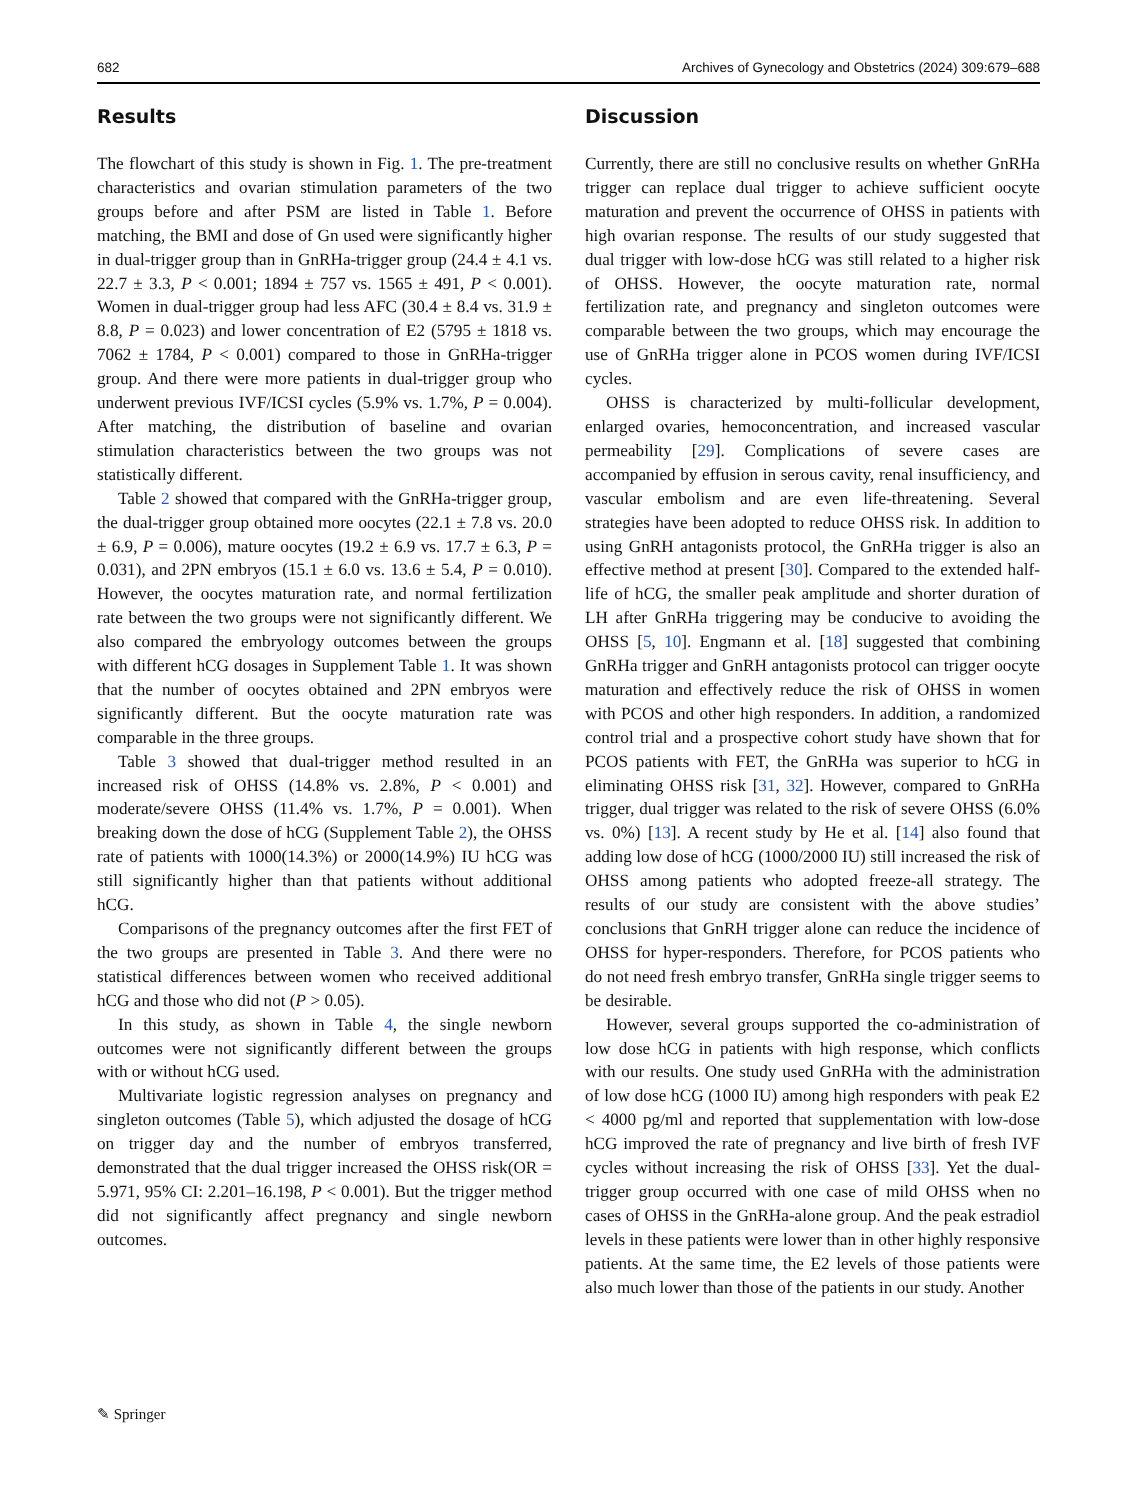682 Archives of Gynecology and Obstetrics (2024) 309:679–688
Results
The flowchart of this study is shown in Fig. 1. The pre-treatment characteristics and ovarian stimulation parameters of the two groups before and after PSM are listed in Table 1. Before matching, the BMI and dose of Gn used were significantly higher in dual-trigger group than in GnRHa-trigger group (24.4 ± 4.1 vs. 22.7 ± 3.3, P < 0.001; 1894 ± 757 vs. 1565 ± 491, P < 0.001). Women in dual-trigger group had less AFC (30.4 ± 8.4 vs. 31.9 ± 8.8, P = 0.023) and lower concentration of E2 (5795 ± 1818 vs. 7062 ± 1784, P < 0.001) compared to those in GnRHa-trigger group. And there were more patients in dual-trigger group who underwent previous IVF/ICSI cycles (5.9% vs. 1.7%, P = 0.004). After matching, the distribution of baseline and ovarian stimulation characteristics between the two groups was not statistically different.
Table 2 showed that compared with the GnRHa-trigger group, the dual-trigger group obtained more oocytes (22.1 ± 7.8 vs. 20.0 ± 6.9, P = 0.006), mature oocytes (19.2 ± 6.9 vs. 17.7 ± 6.3, P = 0.031), and 2PN embryos (15.1 ± 6.0 vs. 13.6 ± 5.4, P = 0.010). However, the oocytes maturation rate, and normal fertilization rate between the two groups were not significantly different. We also compared the embryology outcomes between the groups with different hCG dosages in Supplement Table 1. It was shown that the number of oocytes obtained and 2PN embryos were significantly different. But the oocyte maturation rate was comparable in the three groups.
Table 3 showed that dual-trigger method resulted in an increased risk of OHSS (14.8% vs. 2.8%, P < 0.001) and moderate/severe OHSS (11.4% vs. 1.7%, P = 0.001). When breaking down the dose of hCG (Supplement Table 2), the OHSS rate of patients with 1000(14.3%) or 2000(14.9%) IU hCG was still significantly higher than that patients without additional hCG.
Comparisons of the pregnancy outcomes after the first FET of the two groups are presented in Table 3. And there were no statistical differences between women who received additional hCG and those who did not (P > 0.05).
In this study, as shown in Table 4, the single newborn outcomes were not significantly different between the groups with or without hCG used.
Multivariate logistic regression analyses on pregnancy and singleton outcomes (Table 5), which adjusted the dosage of hCG on trigger day and the number of embryos transferred, demonstrated that the dual trigger increased the OHSS risk(OR = 5.971, 95% CI: 2.201–16.198, P < 0.001). But the trigger method did not significantly affect pregnancy and single newborn outcomes.
Discussion
Currently, there are still no conclusive results on whether GnRHa trigger can replace dual trigger to achieve sufficient oocyte maturation and prevent the occurrence of OHSS in patients with high ovarian response. The results of our study suggested that dual trigger with low-dose hCG was still related to a higher risk of OHSS. However, the oocyte maturation rate, normal fertilization rate, and pregnancy and singleton outcomes were comparable between the two groups, which may encourage the use of GnRHa trigger alone in PCOS women during IVF/ICSI cycles.
OHSS is characterized by multi-follicular development, enlarged ovaries, hemoconcentration, and increased vascular permeability [29]. Complications of severe cases are accompanied by effusion in serous cavity, renal insufficiency, and vascular embolism and are even life-threatening. Several strategies have been adopted to reduce OHSS risk. In addition to using GnRH antagonists protocol, the GnRHa trigger is also an effective method at present [30]. Compared to the extended half-life of hCG, the smaller peak amplitude and shorter duration of LH after GnRHa triggering may be conducive to avoiding the OHSS [5, 10]. Engmann et al. [18] suggested that combining GnRHa trigger and GnRH antagonists protocol can trigger oocyte maturation and effectively reduce the risk of OHSS in women with PCOS and other high responders. In addition, a randomized control trial and a prospective cohort study have shown that for PCOS patients with FET, the GnRHa was superior to hCG in eliminating OHSS risk [31, 32]. However, compared to GnRHa trigger, dual trigger was related to the risk of severe OHSS (6.0% vs. 0%) [13]. A recent study by He et al. [14] also found that adding low dose of hCG (1000/2000 IU) still increased the risk of OHSS among patients who adopted freeze-all strategy. The results of our study are consistent with the above studies’ conclusions that GnRH trigger alone can reduce the incidence of OHSS for hyper-responders. Therefore, for PCOS patients who do not need fresh embryo transfer, GnRHa single trigger seems to be desirable.
However, several groups supported the co-administration of low dose hCG in patients with high response, which conflicts with our results. One study used GnRHa with the administration of low dose hCG (1000 IU) among high responders with peak E2 < 4000 pg/ml and reported that supplementation with low-dose hCG improved the rate of pregnancy and live birth of fresh IVF cycles without increasing the risk of OHSS [33]. Yet the dual-trigger group occurred with one case of mild OHSS when no cases of OHSS in the GnRHa-alone group. And the peak estradiol levels in these patients were lower than in other highly responsive patients. At the same time, the E2 levels of those patients were also much lower than those of the patients in our study. Another
✎ Springer